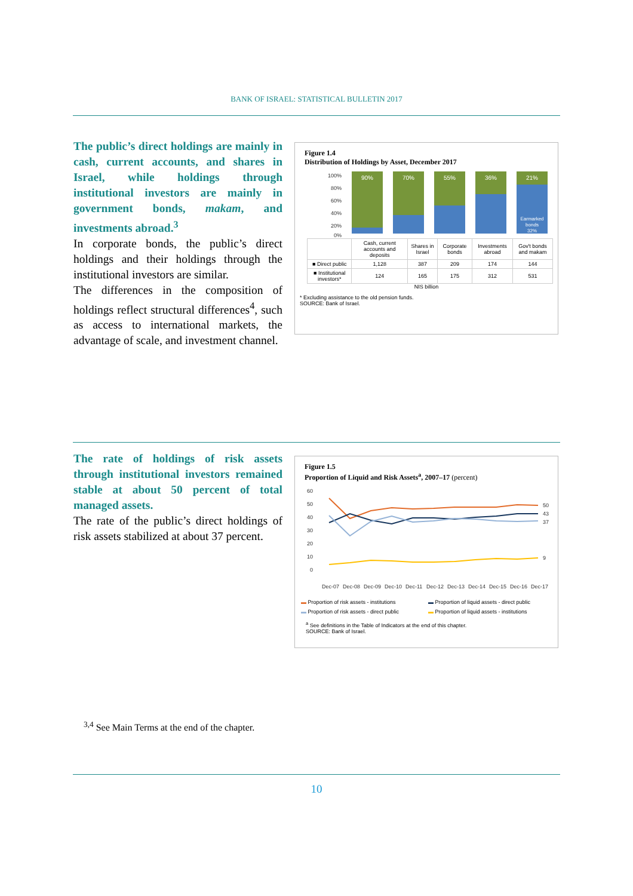BANK OF ISRAEL: STATISTICAL BULLETIN 2017
The public’s direct holdings are mainly in cash, current accounts, and shares in Israel, while holdings through institutional investors are mainly in government bonds, makam, and investments abroad.<sup>3</sup>
In corporate bonds, the public’s direct holdings and their holdings through the institutional investors are similar.
The differences in the composition of holdings reflect structural differences<sup>4</sup>, such as access to international markets, the advantage of scale, and investment channel.
Figure 1.4
Distribution of Holdings by Asset, December 2017
100%
80%
60%
40%
20%
0%
90%
70%
55%
36%
21%
Earmarked
bonds
32%
| | Cash, current accounts and deposits | Shares in Israel | Corporate bonds | Investments abroad | Gov't bonds and makam |
| --- | --- | --- | --- | --- | --- |
| ■ Direct public | 1,128 | 387 | 209 | 174 | 144 |
| ■ Institutional investors* | 124 | 165 | 175 | 312 | 531 |
NIS billion
* Excluding assistance to the old pension funds.
SOURCE: Bank of Israel.
The rate of holdings of risk assets through institutional investors remained stable at about 50 percent of total managed assets.
The rate of the public’s direct holdings of risk assets stabilized at about 37 percent.
Figure 1.5
Proportion of Liquid and Risk Assets<sup>a</sup>, 2007–17 (percent)
60
50
40
30
20
10
0
50
43
37
9
Dec-07
Dec-08
Dec-09
Dec-10
Dec-11
Dec-12
Dec-13
Dec-14
Dec-15
Dec-16
Dec-17
▬ Proportion of risk assets - institutions ▬ Proportion of liquid assets - direct public ▬ Proportion of risk assets - direct public ▬ Proportion of liquid assets - institutions
<sup>a</sup> See definitions in the Table of Indicators at the end of this chapter.
SOURCE: Bank of Israel.
<sup>3,4</sup> See Main Terms at the end of the chapter.
10